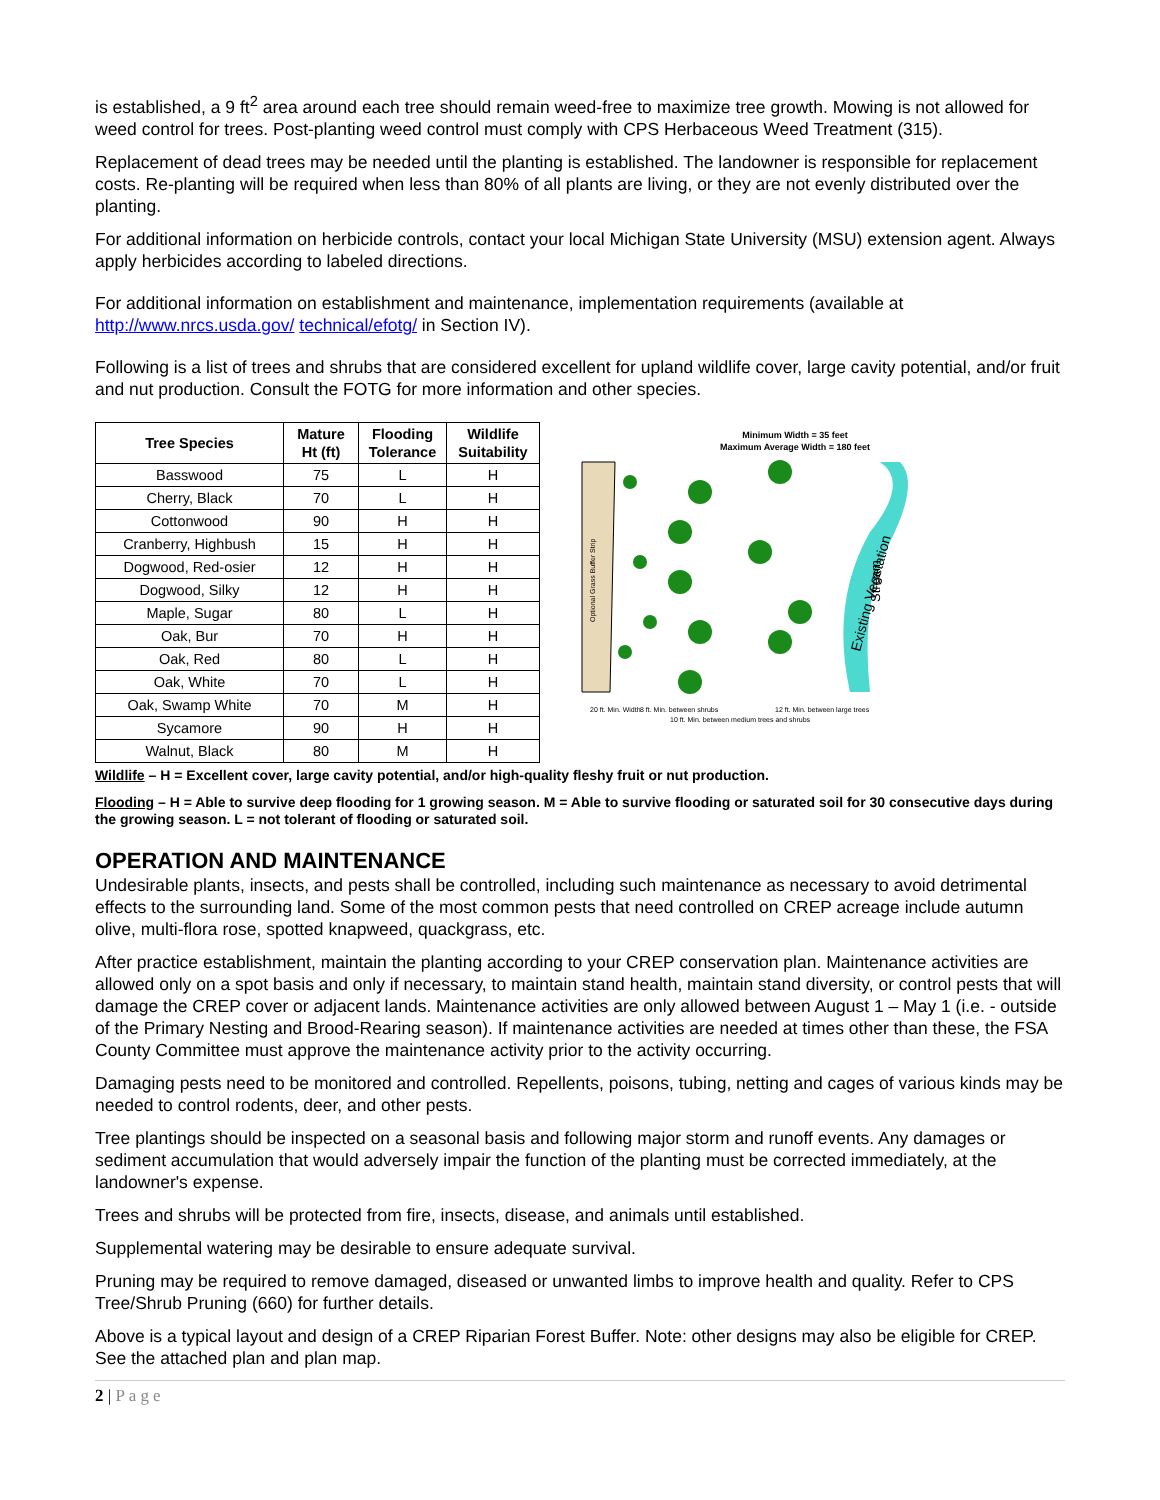is established, a 9 ft<sup>2</sup> area around each tree should remain weed-free to maximize tree growth. Mowing is not allowed for weed control for trees. Post-planting weed control must comply with CPS Herbaceous Weed Treatment (315).
Replacement of dead trees may be needed until the planting is established. The landowner is responsible for replacement costs. Re-planting will be required when less than 80% of all plants are living, or they are not evenly distributed over the planting.
For additional information on herbicide controls, contact your local Michigan State University (MSU) extension agent. Always apply herbicides according to labeled directions.
For additional information on establishment and maintenance, implementation requirements (available at http://www.nrcs.usda.gov/ technical/efotg/ in Section IV).
Following is a list of trees and shrubs that are considered excellent for upland wildlife cover, large cavity potential, and/or fruit and nut production. Consult the FOTG for more information and other species.
| Tree Species | Mature Ht (ft) | Flooding Tolerance | Wildlife Suitability |
| --- | --- | --- | --- |
| Basswood | 75 | L | H |
| Cherry, Black | 70 | L | H |
| Cottonwood | 90 | H | H |
| Cranberry, Highbush | 15 | H | H |
| Dogwood, Red-osier | 12 | H | H |
| Dogwood, Silky | 12 | H | H |
| Maple, Sugar | 80 | L | H |
| Oak, Bur | 70 | H | H |
| Oak, Red | 80 | L | H |
| Oak, White | 70 | L | H |
| Oak, Swamp White | 70 | M | H |
| Sycamore | 90 | H | H |
| Walnut, Black | 80 | M | H |
Minimum Width = 35 feet
Maximum Average Width = 180 feet
Optional Grass Buffer Strip
Existing Vegetation
Stream
20 ft. Min. Width
8 ft. Min. between shrubs
10 ft. Min. between medium trees and shrubs
12 ft. Min. between large trees
Wildlife – H = Excellent cover, large cavity potential, and/or high-quality fleshy fruit or nut production.
Flooding – H = Able to survive deep flooding for 1 growing season. M = Able to survive flooding or saturated soil for 30 consecutive days during the growing season. L = not tolerant of flooding or saturated soil.
OPERATION AND MAINTENANCE
Undesirable plants, insects, and pests shall be controlled, including such maintenance as necessary to avoid detrimental effects to the surrounding land. Some of the most common pests that need controlled on CREP acreage include autumn olive, multi-flora rose, spotted knapweed, quackgrass, etc.
After practice establishment, maintain the planting according to your CREP conservation plan. Maintenance activities are allowed only on a spot basis and only if necessary, to maintain stand health, maintain stand diversity, or control pests that will damage the CREP cover or adjacent lands. Maintenance activities are only allowed between August 1 – May 1 (i.e. - outside of the Primary Nesting and Brood-Rearing season). If maintenance activities are needed at times other than these, the FSA County Committee must approve the maintenance activity prior to the activity occurring.
Damaging pests need to be monitored and controlled. Repellents, poisons, tubing, netting and cages of various kinds may be needed to control rodents, deer, and other pests.
Tree plantings should be inspected on a seasonal basis and following major storm and runoff events. Any damages or sediment accumulation that would adversely impair the function of the planting must be corrected immediately, at the landowner's expense.
Trees and shrubs will be protected from fire, insects, disease, and animals until established.
Supplemental watering may be desirable to ensure adequate survival.
Pruning may be required to remove damaged, diseased or unwanted limbs to improve health and quality. Refer to CPS Tree/Shrub Pruning (660) for further details.
Above is a typical layout and design of a CREP Riparian Forest Buffer. Note: other designs may also be eligible for CREP. See the attached plan and plan map.
2 | Page